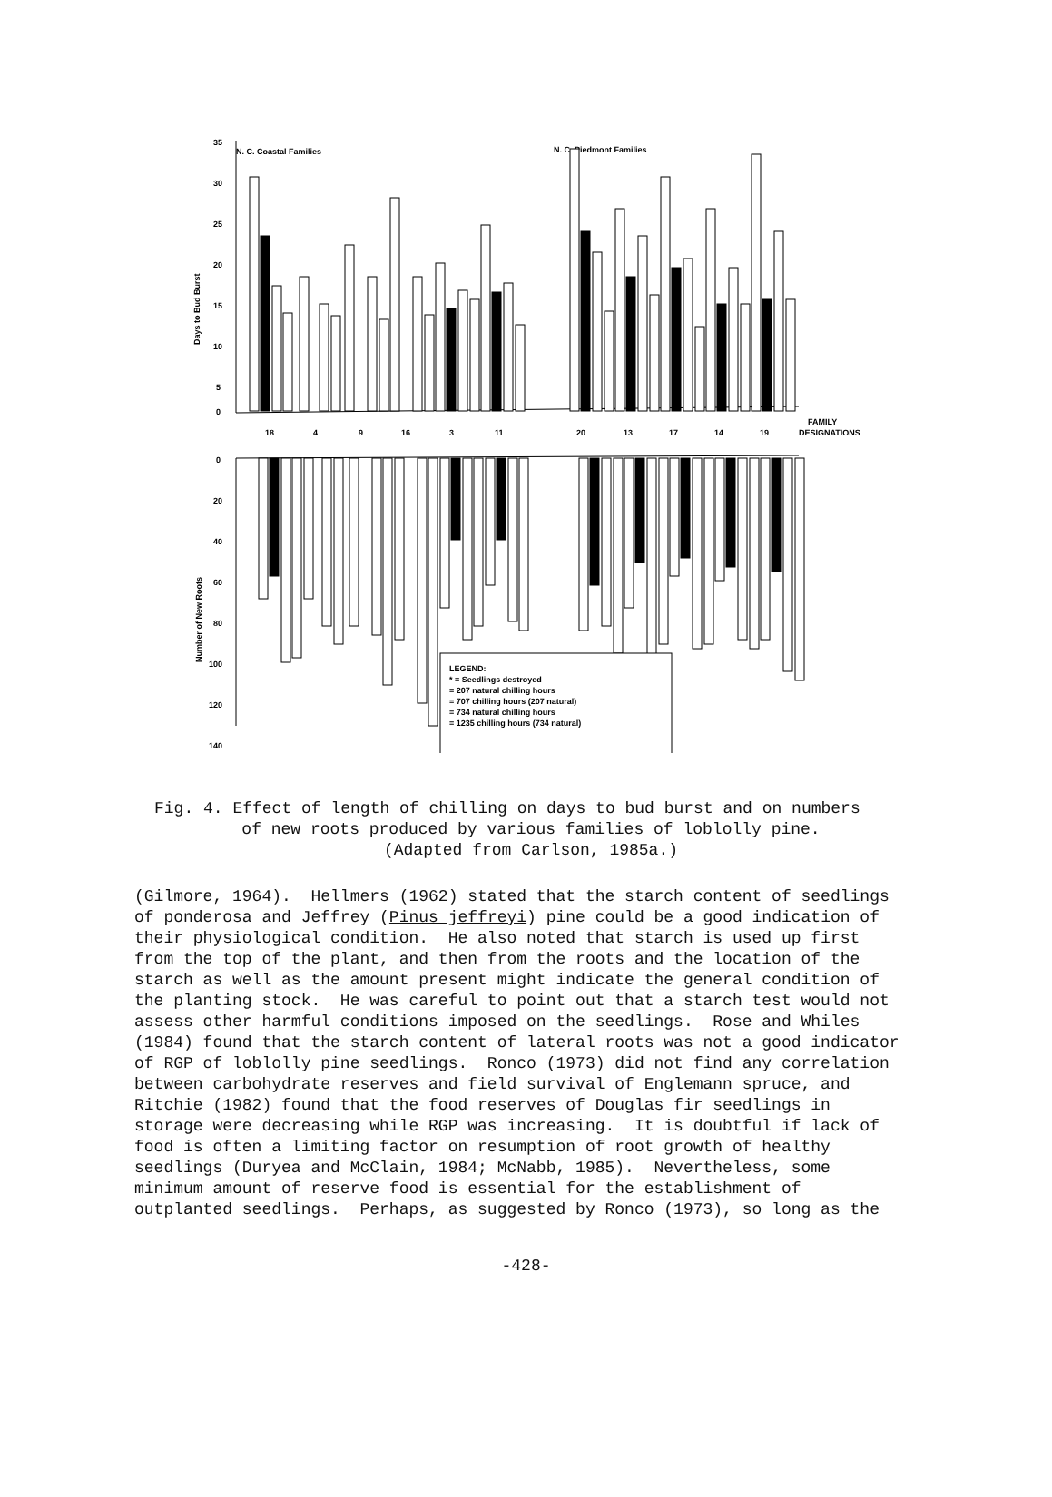N. C. Coastal Families
N. C. Piedmont Families
35
30
25
20
15
10
5
0
Days to Bud Burst
18
4
9
16
3
11
20
13
17
14
19
FAMILY
DESIGNATIONS
0
20
40
60
80
100
120
140
Number of New Roots
LEGEND:
* = Seedlings destroyed
= 207 natural chilling hours
= 707 chilling hours (207 natural)
= 734 natural chilling hours
= 1235 chilling hours (734 natural)
Fig. 4. Effect of length of chilling on days to bud burst and on numbers
of new roots produced by various families of loblolly pine.
(Adapted from Carlson, 1985a.)
(Gilmore, 1964). Hellmers (1962) stated that the starch content of seedlings of ponderosa and Jeffrey (Pinus jeffreyi) pine could be a good indication of their physiological condition. He also noted that starch is used up first from the top of the plant, and then from the roots and the location of the starch as well as the amount present might indicate the general condition of the planting stock. He was careful to point out that a starch test would not assess other harmful conditions imposed on the seedlings. Rose and Whiles (1984) found that the starch content of lateral roots was not a good indicator of RGP of loblolly pine seedlings. Ronco (1973) did not find any correlation between carbohydrate reserves and field survival of Englemann spruce, and Ritchie (1982) found that the food reserves of Douglas fir seedlings in storage were decreasing while RGP was increasing. It is doubtful if lack of food is often a limiting factor on resumption of root growth of healthy seedlings (Duryea and McClain, 1984; McNabb, 1985). Nevertheless, some minimum amount of reserve food is essential for the establishment of outplanted seedlings. Perhaps, as suggested by Ronco (1973), so long as the
-428-